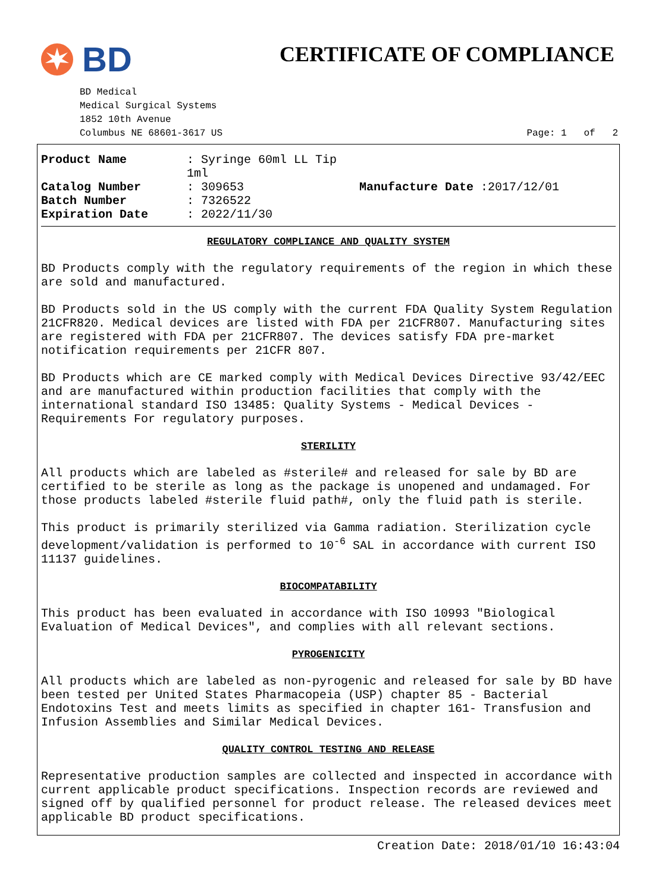BD CERTIFICATE OF COMPLIANCE
BD Medical
Medical Surgical Systems
1852 10th Avenue
Columbus NE 68601-3617 US
Page: 1 of 2
| Product Name | : Syringe 60ml LL Tip 1ml | |
| Catalog Number | : 309653 | Manufacture Date :2017/12/01 |
| Batch Number | : 7326522 | |
| Expiration Date | : 2022/11/30 | |
REGULATORY COMPLIANCE AND QUALITY SYSTEM
BD Products comply with the regulatory requirements of the region in which these are sold and manufactured.
BD Products sold in the US comply with the current FDA Quality System Regulation 21CFR820. Medical devices are listed with FDA per 21CFR807. Manufacturing sites are registered with FDA per 21CFR807. The devices satisfy FDA pre-market notification requirements per 21CFR 807.
BD Products which are CE marked comply with Medical Devices Directive 93/42/EEC and are manufactured within production facilities that comply with the international standard ISO 13485: Quality Systems - Medical Devices - Requirements For regulatory purposes.
STERILITY
All products which are labeled as #sterile# and released for sale by BD are certified to be sterile as long as the package is unopened and undamaged. For those products labeled #sterile fluid path#, only the fluid path is sterile.
This product is primarily sterilized via Gamma radiation. Sterilization cycle development/validation is performed to 10<sup>-6</sup> SAL in accordance with current ISO 11137 guidelines.
BIOCOMPATABILITY
This product has been evaluated in accordance with ISO 10993 "Biological Evaluation of Medical Devices", and complies with all relevant sections.
PYROGENICITY
All products which are labeled as non-pyrogenic and released for sale by BD have been tested per United States Pharmacopeia (USP) chapter 85 - Bacterial Endotoxins Test and meets limits as specified in chapter 161- Transfusion and Infusion Assemblies and Similar Medical Devices.
QUALITY CONTROL TESTING AND RELEASE
Representative production samples are collected and inspected in accordance with current applicable product specifications. Inspection records are reviewed and signed off by qualified personnel for product release. The released devices meet applicable BD product specifications.
Creation Date: 2018/01/10 16:43:04